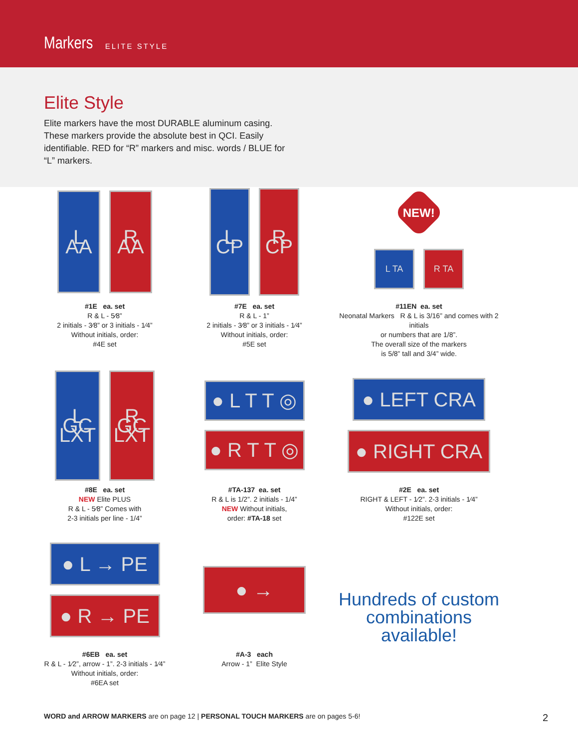Markers ELITE STYLE
Elite Style
Elite markers have the most DURABLE aluminum casing. These markers provide the absolute best in QCI. Easily identifiable. RED for “R” markers and misc. words / BLUE for “L” markers.
L AA
R AA
#1E ea. set
R & L - 5⁄8”
2 initials - 3⁄8” or 3 initials - 1⁄4”
Without initials, order:
#4E set
L CP
R CP
#7E ea. set
R & L - 1”
2 initials - 3⁄8” or 3 initials - 1⁄4”
Without initials, order:
#5E set
NEW!
L TA R TA
#11EN ea. set
Neonatal Markers R & L is 3/16” and comes with 2 initials
or numbers that are 1/8”.
The overall size of the markers
is 5/8” tall and 3/4” wide.
L GC LXT
R GC LXT
#8E ea. set
NEW Elite PLUS
R & L - 5⁄8” Comes with
2-3 initials per line - 1/4”
● L T T ◎
● R T T ◎
#TA-137 ea. set
R & L is 1/2”. 2 initials - 1/4”
NEW Without initials,
order: #TA-18 set
● LEFT CRA
● RIGHT CRA
#2E ea. set
RIGHT & LEFT - 1⁄2”. 2-3 initials - 1⁄4”
Without initials, order:
#122E set
● L → PE
● R → PE
#6EB ea. set
R & L - 1⁄2”, arrow - 1”. 2-3 initials - 1⁄4”
Without initials, order:
#6EA set
● →
#A-3 each
Arrow - 1” Elite Style
Hundreds of custom combinations available!
WORD and ARROW MARKERS are on page 12 | PERSONAL TOUCH MARKERS are on pages 5-6! 2